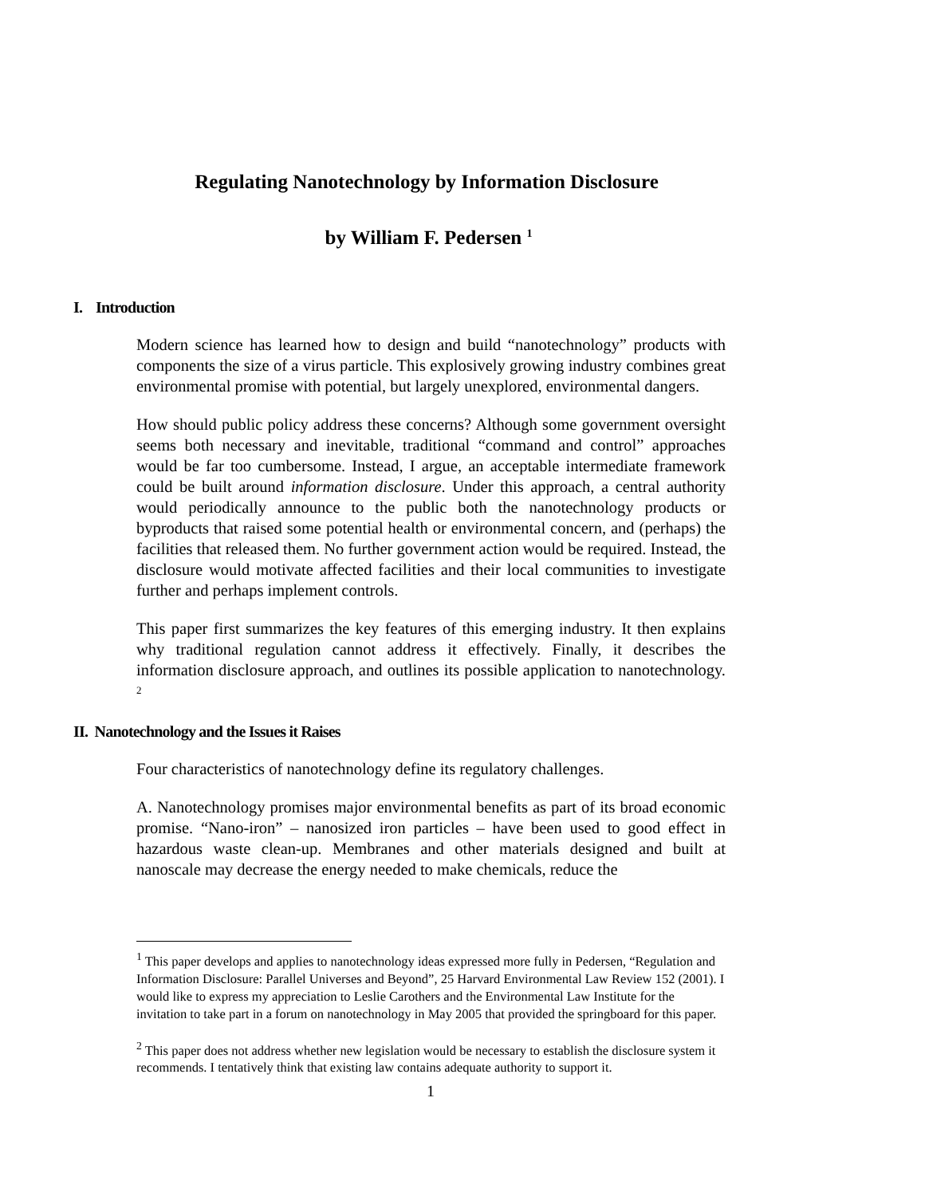Regulating Nanotechnology by Information Disclosure
by William F. Pedersen <sup>1</sup>
I. Introduction
Modern science has learned how to design and build “nanotechnology” products with components the size of a virus particle. This explosively growing industry combines great environmental promise with potential, but largely unexplored, environmental dangers.
How should public policy address these concerns? Although some government oversight seems both necessary and inevitable, traditional “command and control” approaches would be far too cumbersome. Instead, I argue, an acceptable intermediate framework could be built around information disclosure. Under this approach, a central authority would periodically announce to the public both the nanotechnology products or byproducts that raised some potential health or environmental concern, and (perhaps) the facilities that released them. No further government action would be required. Instead, the disclosure would motivate affected facilities and their local communities to investigate further and perhaps implement controls.
This paper first summarizes the key features of this emerging industry. It then explains why traditional regulation cannot address it effectively. Finally, it describes the information disclosure approach, and outlines its possible application to nanotechnology. <sup>2</sup>
II. Nanotechnology and the Issues it Raises
Four characteristics of nanotechnology define its regulatory challenges.
A. Nanotechnology promises major environmental benefits as part of its broad economic promise. “Nano-iron” – nanosized iron particles – have been used to good effect in hazardous waste clean-up. Membranes and other materials designed and built at nanoscale may decrease the energy needed to make chemicals, reduce the
<sup>1</sup> This paper develops and applies to nanotechnology ideas expressed more fully in Pedersen, “Regulation and Information Disclosure: Parallel Universes and Beyond”, 25 Harvard Environmental Law Review 152 (2001). I would like to express my appreciation to Leslie Carothers and the Environmental Law Institute for the invitation to take part in a forum on nanotechnology in May 2005 that provided the springboard for this paper.
<sup>2</sup> This paper does not address whether new legislation would be necessary to establish the disclosure system it recommends. I tentatively think that existing law contains adequate authority to support it.
1